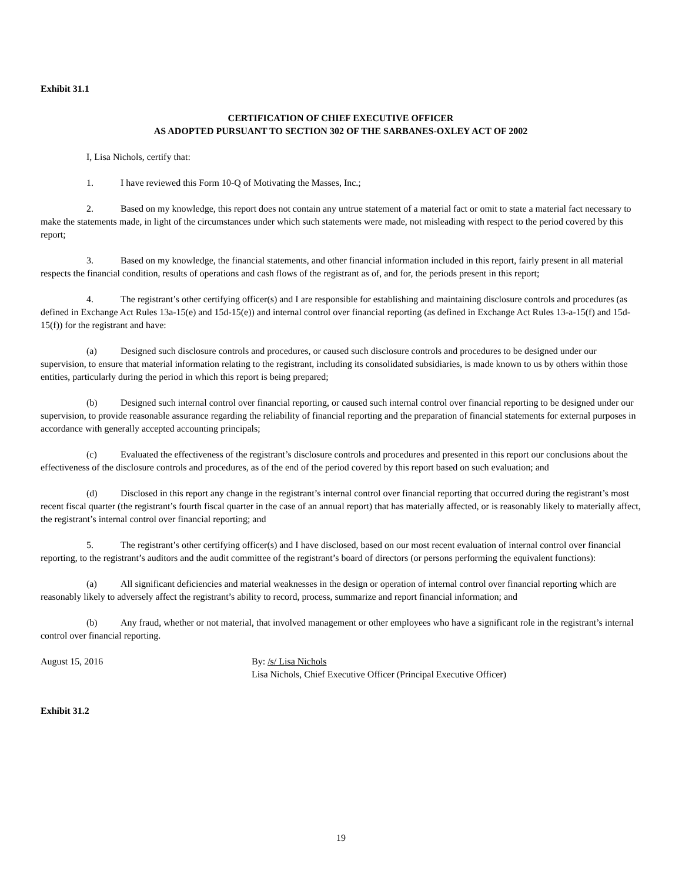Exhibit 31.1
CERTIFICATION OF CHIEF EXECUTIVE OFFICER
AS ADOPTED PURSUANT TO SECTION 302 OF THE SARBANES-OXLEY ACT OF 2002
I, Lisa Nichols, certify that:
1. I have reviewed this Form 10-Q of Motivating the Masses, Inc.;
2. Based on my knowledge, this report does not contain any untrue statement of a material fact or omit to state a material fact necessary to make the statements made, in light of the circumstances under which such statements were made, not misleading with respect to the period covered by this report;
3. Based on my knowledge, the financial statements, and other financial information included in this report, fairly present in all material respects the financial condition, results of operations and cash flows of the registrant as of, and for, the periods present in this report;
4. The registrant’s other certifying officer(s) and I are responsible for establishing and maintaining disclosure controls and procedures (as defined in Exchange Act Rules 13a-15(e) and 15d-15(e)) and internal control over financial reporting (as defined in Exchange Act Rules 13-a-15(f) and 15d-15(f)) for the registrant and have:
(a) Designed such disclosure controls and procedures, or caused such disclosure controls and procedures to be designed under our supervision, to ensure that material information relating to the registrant, including its consolidated subsidiaries, is made known to us by others within those entities, particularly during the period in which this report is being prepared;
(b) Designed such internal control over financial reporting, or caused such internal control over financial reporting to be designed under our supervision, to provide reasonable assurance regarding the reliability of financial reporting and the preparation of financial statements for external purposes in accordance with generally accepted accounting principals;
(c) Evaluated the effectiveness of the registrant’s disclosure controls and procedures and presented in this report our conclusions about the effectiveness of the disclosure controls and procedures, as of the end of the period covered by this report based on such evaluation; and
(d) Disclosed in this report any change in the registrant’s internal control over financial reporting that occurred during the registrant’s most recent fiscal quarter (the registrant’s fourth fiscal quarter in the case of an annual report) that has materially affected, or is reasonably likely to materially affect, the registrant’s internal control over financial reporting; and
5. The registrant’s other certifying officer(s) and I have disclosed, based on our most recent evaluation of internal control over financial reporting, to the registrant’s auditors and the audit committee of the registrant’s board of directors (or persons performing the equivalent functions):
(a) All significant deficiencies and material weaknesses in the design or operation of internal control over financial reporting which are reasonably likely to adversely affect the registrant’s ability to record, process, summarize and report financial information; and
(b) Any fraud, whether or not material, that involved management or other employees who have a significant role in the registrant’s internal control over financial reporting.
August 15, 2016 By: /s/ Lisa Nichols
Lisa Nichols, Chief Executive Officer (Principal Executive Officer)
Exhibit 31.2
19